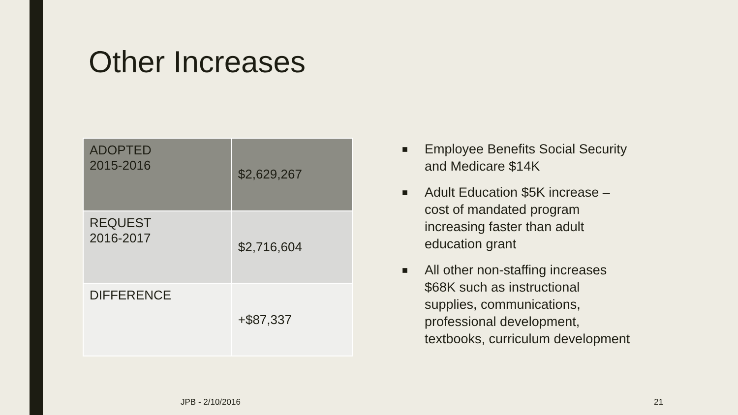Other Increases
| ADOPTED 2015-2016 | $2,629,267 |
| REQUEST 2016-2017 | $2,716,604 |
| DIFFERENCE | +$87,337 |
■ Employee Benefits Social Security and Medicare $14K
■ Adult Education $5K increase – cost of mandated program increasing faster than adult education grant
■ All other non-staffing increases $68K such as instructional supplies, communications, professional development, textbooks, curriculum development
JPB - 2/10/2016 21